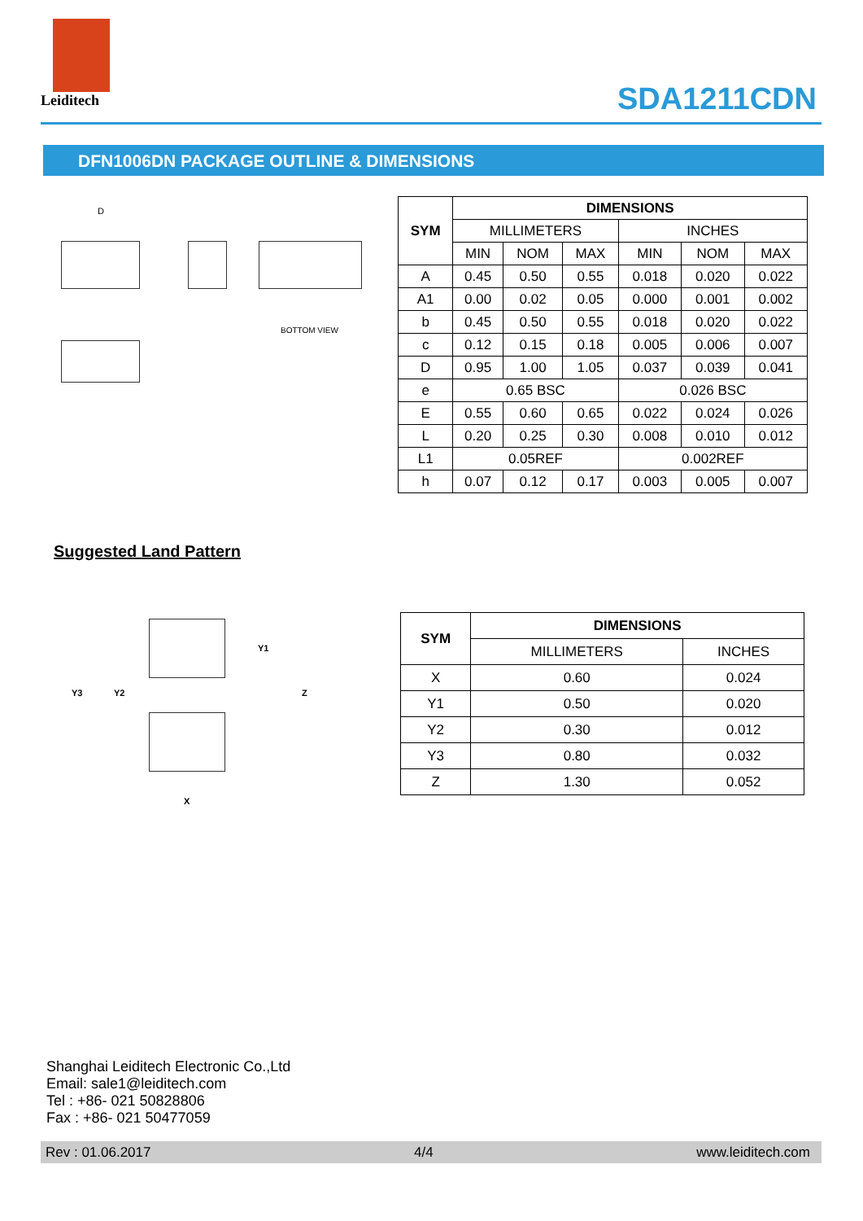Leiditech
SDA1211CDN
DFN1006DN PACKAGE OUTLINE & DIMENSIONS
D
BOTTOM VIEW
| SYM | DIMENSIONS | | | | | |
| --- | --- | --- | --- | --- | --- | --- |
| | MILLIMETERS | | | INCHES | | |
| | MIN | NOM | MAX | MIN | NOM | MAX |
| A | 0.45 | 0.50 | 0.55 | 0.018 | 0.020 | 0.022 |
| A1 | 0.00 | 0.02 | 0.05 | 0.000 | 0.001 | 0.002 |
| b | 0.45 | 0.50 | 0.55 | 0.018 | 0.020 | 0.022 |
| c | 0.12 | 0.15 | 0.18 | 0.005 | 0.006 | 0.007 |
| D | 0.95 | 1.00 | 1.05 | 0.037 | 0.039 | 0.041 |
| e | 0.65 BSC | | | 0.026 BSC | | |
| E | 0.55 | 0.60 | 0.65 | 0.022 | 0.024 | 0.026 |
| L | 0.20 | 0.25 | 0.30 | 0.008 | 0.010 | 0.012 |
| L1 | 0.05REF | | | 0.002REF | | |
| h | 0.07 | 0.12 | 0.17 | 0.003 | 0.005 | 0.007 |
Suggested Land Pattern
Y1
Y3 Y2 Z
X
| SYM | DIMENSIONS | |
| --- | --- | --- |
| | MILLIMETERS | INCHES |
| X | 0.60 | 0.024 |
| Y1 | 0.50 | 0.020 |
| Y2 | 0.30 | 0.012 |
| Y3 | 0.80 | 0.032 |
| Z | 1.30 | 0.052 |
Shanghai Leiditech Electronic Co.,Ltd
Email: sale1@leiditech.com
Tel : +86- 021 50828806
Fax : +86- 021 50477059
Rev : 01.06.2017 4/4 www.leiditech.com